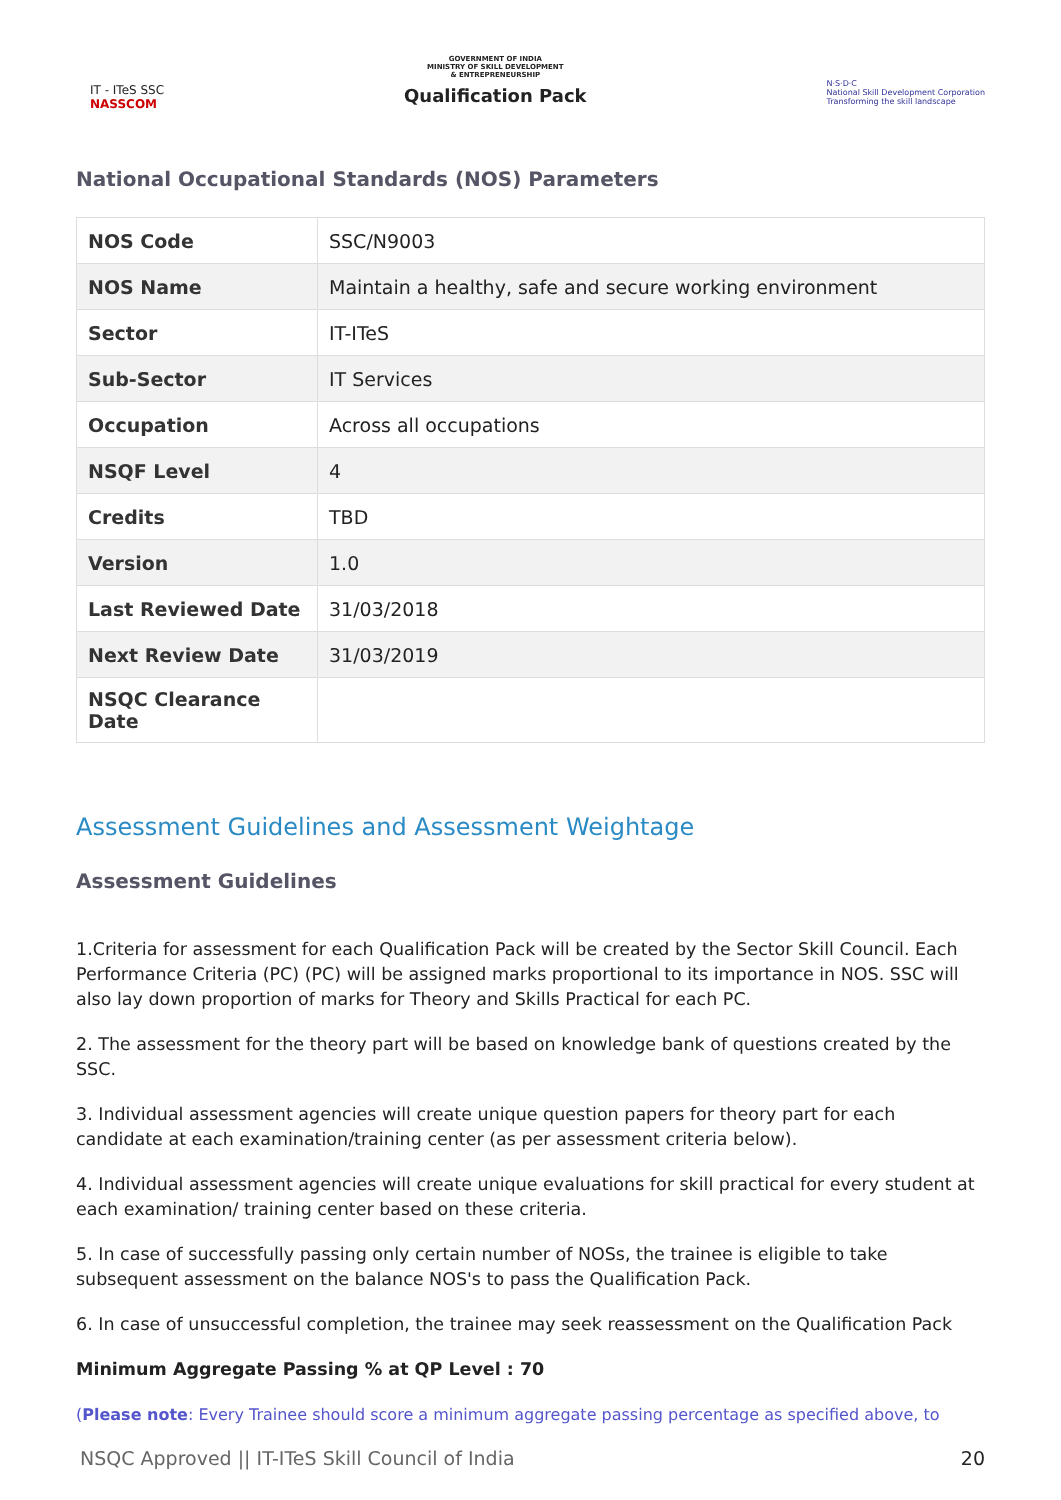IT - ITeS SSC
NASSCOM
GOVERNMENT OF INDIA
MINISTRY OF SKILL DEVELOPMENT
& ENTREPRENEURSHIP
Qualification Pack
N·S·D·C
National Skill Development Corporation
Transforming the skill landscape
National Occupational Standards (NOS) Parameters
| NOS Code | SSC/N9003 |
| NOS Name | Maintain a healthy, safe and secure working environment |
| Sector | IT-ITeS |
| Sub-Sector | IT Services |
| Occupation | Across all occupations |
| NSQF Level | 4 |
| Credits | TBD |
| Version | 1.0 |
| Last Reviewed Date | 31/03/2018 |
| Next Review Date | 31/03/2019 |
| NSQC Clearance Date | |
Assessment Guidelines and Assessment Weightage
Assessment Guidelines
1.Criteria for assessment for each Qualification Pack will be created by the Sector Skill Council. Each Performance Criteria (PC) (PC) will be assigned marks proportional to its importance in NOS. SSC will also lay down proportion of marks for Theory and Skills Practical for each PC.
2. The assessment for the theory part will be based on knowledge bank of questions created by the SSC.
3. Individual assessment agencies will create unique question papers for theory part for each candidate at each examination/training center (as per assessment criteria below).
4. Individual assessment agencies will create unique evaluations for skill practical for every student at each examination/ training center based on these criteria.
5. In case of successfully passing only certain number of NOSs, the trainee is eligible to take subsequent assessment on the balance NOS's to pass the Qualification Pack.
6. In case of unsuccessful completion, the trainee may seek reassessment on the Qualification Pack
Minimum Aggregate Passing % at QP Level : 70
(Please note: Every Trainee should score a minimum aggregate passing percentage as specified above, to
NSQC Approved || IT-ITeS Skill Council of India 20